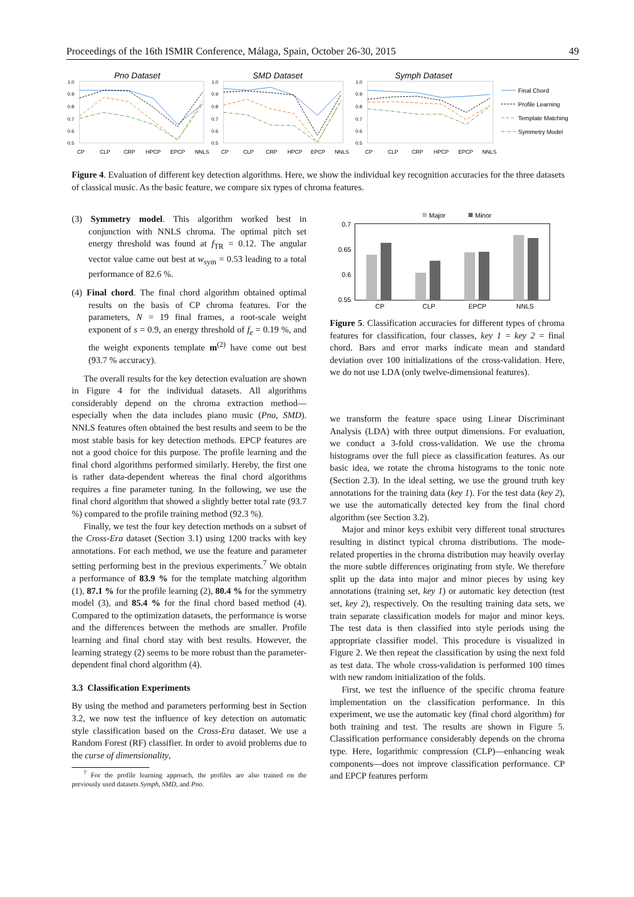Proceedings of the 16th ISMIR Conference, Málaga, Spain, October 26-30, 2015 49
Pno Dataset
SMD Dataset
Symph Dataset
1.0
0.9
0.8
0.7
0.6
0.5
1.0
0.9
0.8
0.7
0.6
0.5
1.0
0.9
0.8
0.7
0.6
0.5
CP
CLP
CRP
HPCP
EPCP
NNLS
CP
CLP
CRP
HPCP
EPCP
NNLS
CP
CLP
CRP
HPCP
EPCP
NNLS
Final Chord
Profile Learning
Template Matching
Symmetry Model
Figure 4. Evaluation of different key detection algorithms. Here, we show the individual key recognition accuracies for the three datasets of classical music. As the basic feature, we compare six types of chroma features.
(3) Symmetry model. This algorithm worked best in conjunction with NNLS chroma. The optimal pitch set energy threshold was found at f<sub>TR</sub> = 0.12. The angular vector value came out best at w<sub>sym</sub> = 0.53 leading to a total performance of 82.6 %.
(4) Final chord. The final chord algorithm obtained optimal results on the basis of CP chroma features. For the parameters, N = 19 final frames, a root-scale weight exponent of s = 0.9, an energy threshold of f<sub>e</sub> = 0.19 %, and the weight exponents template m<sup>(2)</sup> have come out best (93.7 % accuracy).
The overall results for the key detection evaluation are shown in Figure 4 for the individual datasets. All algorithms considerably depend on the chroma extraction method—especially when the data includes piano music (Pno, SMD). NNLS features often obtained the best results and seem to be the most stable basis for key detection methods. EPCP features are not a good choice for this purpose. The profile learning and the final chord algorithms performed similarly. Hereby, the first one is rather data-dependent whereas the final chord algorithms requires a fine parameter tuning. In the following, we use the final chord algorithm that showed a slightly better total rate (93.7 %) compared to the profile training method (92.3 %).
Finally, we test the four key detection methods on a subset of the Cross-Era dataset (Section 3.1) using 1200 tracks with key annotations. For each method, we use the feature and parameter setting performing best in the previous experiments.<sup>7</sup> We obtain a performance of 83.9 % for the template matching algorithm (1), 87.1 % for the profile learning (2), 80.4 % for the symmetry model (3), and 85.4 % for the final chord based method (4). Compared to the optimization datasets, the performance is worse and the differences between the methods are smaller. Profile learning and final chord stay with best results. However, the learning strategy (2) seems to be more robust than the parameter-dependent final chord algorithm (4).
3.3 Classification Experiments
By using the method and parameters performing best in Section 3.2, we now test the influence of key detection on automatic style classification based on the Cross-Era dataset. We use a Random Forest (RF) classifier. In order to avoid problems due to the curse of dimensionality,
<sup>7</sup> For the profile learning approach, the profiles are also trained on the previously used datasets Symph, SMD, and Pno.
Major
Minor
0.7
0.65
0.6
0.55
CP
CLP
EPCP
NNLS
Figure 5. Classification accuracies for different types of chroma features for classification, four classes, key 1 = key 2 = final chord. Bars and error marks indicate mean and standard deviation over 100 initializations of the cross-validation. Here, we do not use LDA (only twelve-dimensional features).
we transform the feature space using Linear Discriminant Analysis (LDA) with three output dimensions. For evaluation, we conduct a 3-fold cross-validation. We use the chroma histograms over the full piece as classification features. As our basic idea, we rotate the chroma histograms to the tonic note (Section 2.3). In the ideal setting, we use the ground truth key annotations for the training data (key 1). For the test data (key 2), we use the automatically detected key from the final chord algorithm (see Section 3.2).
Major and minor keys exhibit very different tonal structures resulting in distinct typical chroma distributions. The mode-related properties in the chroma distribution may heavily overlay the more subtle differences originating from style. We therefore split up the data into major and minor pieces by using key annotations (training set, key 1) or automatic key detection (test set, key 2), respectively. On the resulting training data sets, we train separate classification models for major and minor keys. The test data is then classified into style periods using the appropriate classifier model. This procedure is visualized in Figure 2. We then repeat the classification by using the next fold as test data. The whole cross-validation is performed 100 times with new random initialization of the folds.
First, we test the influence of the specific chroma feature implementation on the classification performance. In this experiment, we use the automatic key (final chord algorithm) for both training and test. The results are shown in Figure 5. Classification performance considerably depends on the chroma type. Here, logarithmic compression (CLP)—enhancing weak components—does not improve classification performance. CP and EPCP features perform